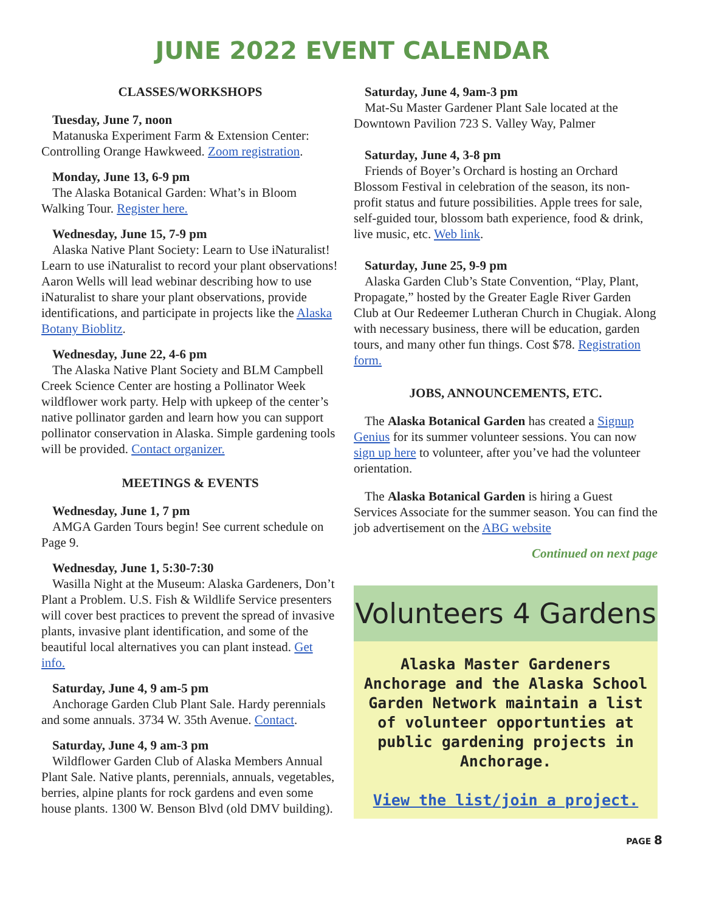JUNE 2022 EVENT CALENDAR
CLASSES/WORKSHOPS
Tuesday, June 7, noon
Matanuska Experiment Farm & Extension Center: Controlling Orange Hawkweed. Zoom registration.
Monday, June 13, 6-9 pm
The Alaska Botanical Garden: What’s in Bloom Walking Tour. Register here.
Wednesday, June 15, 7-9 pm
Alaska Native Plant Society: Learn to Use iNaturalist! Learn to use iNaturalist to record your plant observations! Aaron Wells will lead webinar describing how to use iNaturalist to share your plant observations, provide identifications, and participate in projects like the Alaska Botany Bioblitz.
Wednesday, June 22, 4-6 pm
The Alaska Native Plant Society and BLM Campbell Creek Science Center are hosting a Pollinator Week wildflower work party. Help with upkeep of the center’s native pollinator garden and learn how you can support pollinator conservation in Alaska. Simple gardening tools will be provided. Contact organizer.
MEETINGS & EVENTS
Wednesday, June 1, 7 pm
AMGA Garden Tours begin! See current schedule on Page 9.
Wednesday, June 1, 5:30-7:30
Wasilla Night at the Museum: Alaska Gardeners, Don’t Plant a Problem. U.S. Fish & Wildlife Service presenters will cover best practices to prevent the spread of invasive plants, invasive plant identification, and some of the beautiful local alternatives you can plant instead. Get info.
Saturday, June 4, 9 am-5 pm
Anchorage Garden Club Plant Sale. Hardy perennials and some annuals. 3734 W. 35th Avenue. Contact.
Saturday, June 4, 9 am-3 pm
Wildflower Garden Club of Alaska Members Annual Plant Sale. Native plants, perennials, annuals, vegetables, berries, alpine plants for rock gardens and even some house plants. 1300 W. Benson Blvd (old DMV building).
Saturday, June 4, 9am-3 pm
Mat-Su Master Gardener Plant Sale located at the Downtown Pavilion 723 S. Valley Way, Palmer
Saturday, June 4, 3-8 pm
Friends of Boyer’s Orchard is hosting an Orchard Blossom Festival in celebration of the season, its non-profit status and future possibilities. Apple trees for sale, self-guided tour, blossom bath experience, food & drink, live music, etc. Web link.
Saturday, June 25, 9-9 pm
Alaska Garden Club’s State Convention, “Play, Plant, Propagate,” hosted by the Greater Eagle River Garden Club at Our Redeemer Lutheran Church in Chugiak. Along with necessary business, there will be education, garden tours, and many other fun things. Cost $78. Registration form.
JOBS, ANNOUNCEMENTS, ETC.
The Alaska Botanical Garden has created a Signup Genius for its summer volunteer sessions. You can now sign up here to volunteer, after you’ve had the volunteer orientation.
The Alaska Botanical Garden is hiring a Guest Services Associate for the summer season. You can find the job advertisement on the ABG website
Continued on next page
Volunteers 4 Gardens
Alaska Master Gardeners Anchorage and the Alaska School Garden Network maintain a list of volunteer opportunties at public gardening projects in Anchorage.
View the list/join a project.
PAGE 8